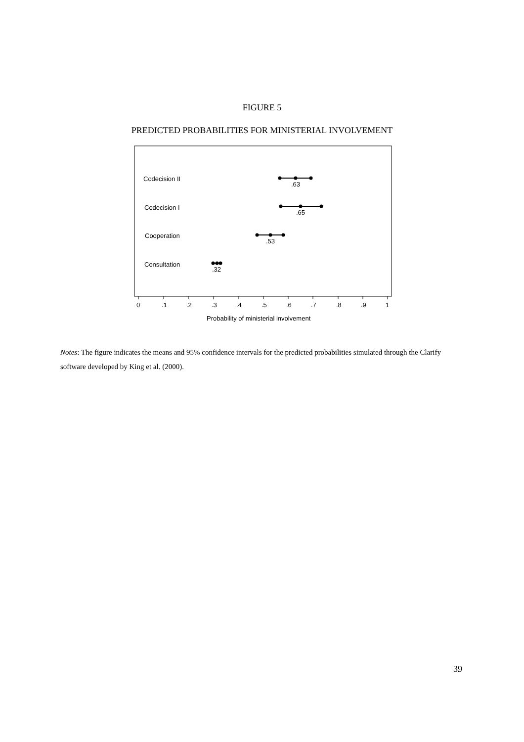FIGURE 5
PREDICTED PROBABILITIES FOR MINISTERIAL INVOLVEMENT
Codecision II
Codecision I
Cooperation
Consultation
.63
.65
.53
.32
0
.1
.2
.3
.4
.5
.6
.7
.8
.9
1
Probability of ministerial involvement
Notes: The figure indicates the means and 95% confidence intervals for the predicted probabilities simulated through the Clarify software developed by King et al. (2000).
39